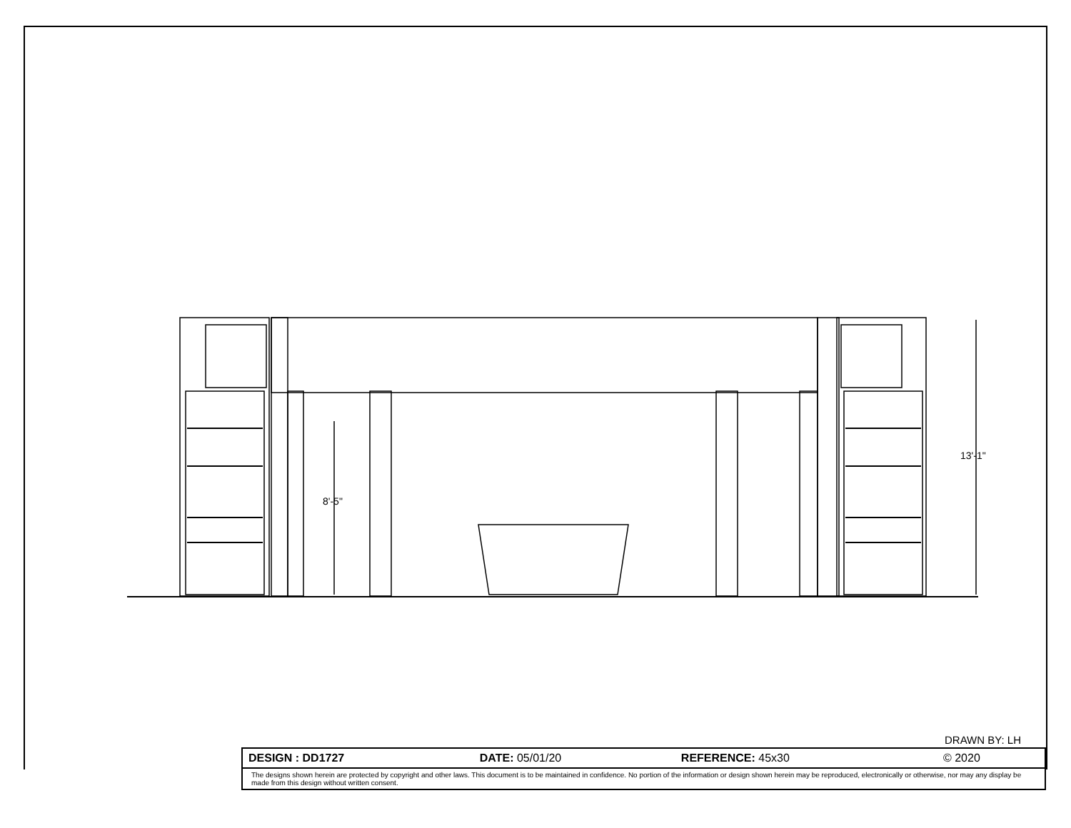13'-1"
8'-5"
DRAWN BY: LH
| DESIGN : DD1727 | DATE: 05/01/20 | REFERENCE: 45x30 | © 2020 |
| The designs shown herein are protected by copyright and other laws. This document is to be maintained in confidence. No portion of the information or design shown herein may be reproduced, electronically or otherwise, nor may any display be made from this design without written consent. | | | |